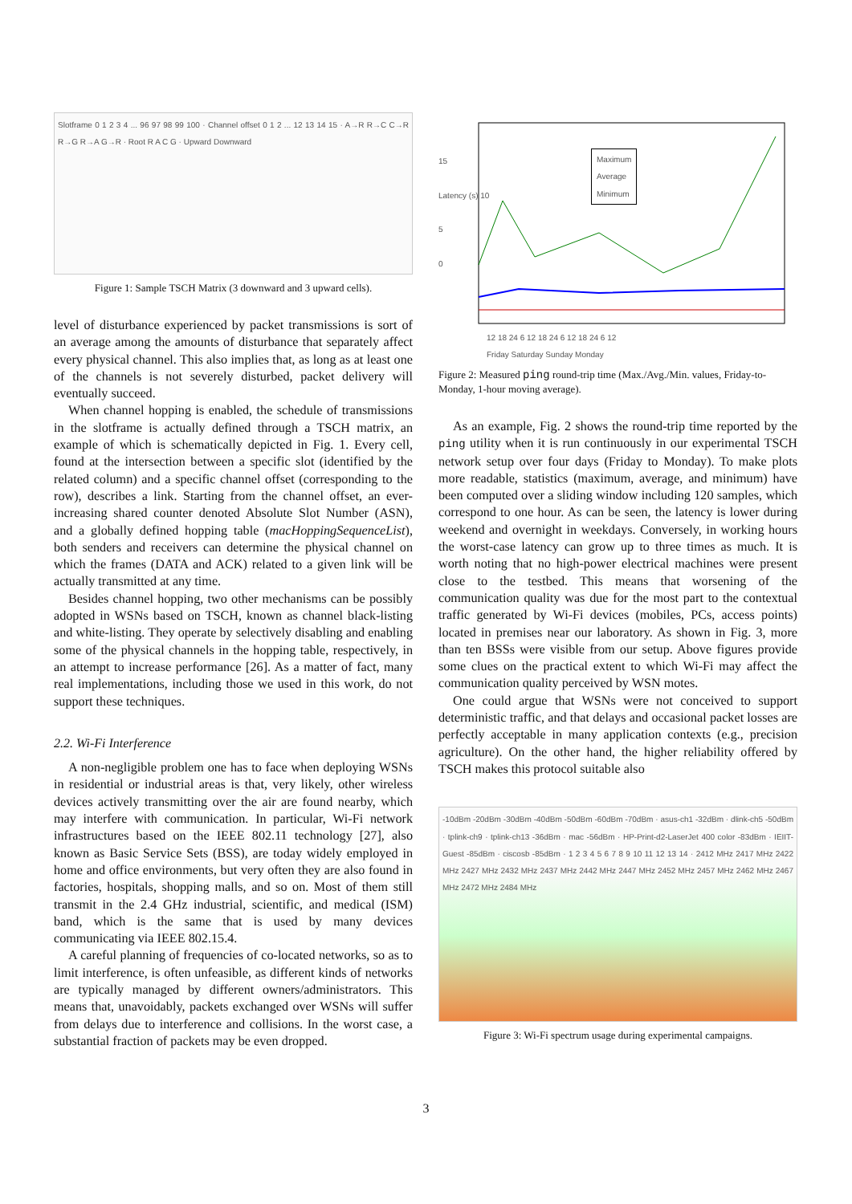Slotframe 0 1 2 3 4 ... 96 97 98 99 100 · Channel offset 0 1 2 ... 12 13 14 15 · A→R R→C C→R R→G R→A G→R · Root R A C G · Upward Downward
Figure 1: Sample TSCH Matrix (3 downward and 3 upward cells).
level of disturbance experienced by packet transmissions is sort of an average among the amounts of disturbance that separately affect every physical channel. This also implies that, as long as at least one of the channels is not severely disturbed, packet delivery will eventually succeed.
When channel hopping is enabled, the schedule of transmissions in the slotframe is actually defined through a TSCH matrix, an example of which is schematically depicted in Fig. 1. Every cell, found at the intersection between a specific slot (identified by the related column) and a specific channel offset (corresponding to the row), describes a link. Starting from the channel offset, an ever-increasing shared counter denoted Absolute Slot Number (ASN), and a globally defined hopping table (macHoppingSequenceList), both senders and receivers can determine the physical channel on which the frames (DATA and ACK) related to a given link will be actually transmitted at any time.
Besides channel hopping, two other mechanisms can be possibly adopted in WSNs based on TSCH, known as channel black-listing and white-listing. They operate by selectively disabling and enabling some of the physical channels in the hopping table, respectively, in an attempt to increase performance [26]. As a matter of fact, many real implementations, including those we used in this work, do not support these techniques.
2.2. Wi-Fi Interference
A non-negligible problem one has to face when deploying WSNs in residential or industrial areas is that, very likely, other wireless devices actively transmitting over the air are found nearby, which may interfere with communication. In particular, Wi-Fi network infrastructures based on the IEEE 802.11 technology [27], also known as Basic Service Sets (BSS), are today widely employed in home and office environments, but very often they are also found in factories, hospitals, shopping malls, and so on. Most of them still transmit in the 2.4 GHz industrial, scientific, and medical (ISM) band, which is the same that is used by many devices communicating via IEEE 802.15.4.
A careful planning of frequencies of co-located networks, so as to limit interference, is often unfeasible, as different kinds of networks are typically managed by different owners/administrators. This means that, unavoidably, packets exchanged over WSNs will suffer from delays due to interference and collisions. In the worst case, a substantial fraction of packets may be even dropped.
Maximum
Average
Minimum
15
Latency (s) 10
5
0
12 18 24 6 12 18 24 6 12 18 24 6 12
Friday Saturday Sunday Monday
Figure 2: Measured ping round-trip time (Max./Avg./Min. values, Friday-to-Monday, 1-hour moving average).
As an example, Fig. 2 shows the round-trip time reported by the ping utility when it is run continuously in our experimental TSCH network setup over four days (Friday to Monday). To make plots more readable, statistics (maximum, average, and minimum) have been computed over a sliding window including 120 samples, which correspond to one hour. As can be seen, the latency is lower during weekend and overnight in weekdays. Conversely, in working hours the worst-case latency can grow up to three times as much. It is worth noting that no high-power electrical machines were present close to the testbed. This means that worsening of the communication quality was due for the most part to the contextual traffic generated by Wi-Fi devices (mobiles, PCs, access points) located in premises near our laboratory. As shown in Fig. 3, more than ten BSSs were visible from our setup. Above figures provide some clues on the practical extent to which Wi-Fi may affect the communication quality perceived by WSN motes.
One could argue that WSNs were not conceived to support deterministic traffic, and that delays and occasional packet losses are perfectly acceptable in many application contexts (e.g., precision agriculture). On the other hand, the higher reliability offered by TSCH makes this protocol suitable also
-10dBm -20dBm -30dBm -40dBm -50dBm -60dBm -70dBm · asus-ch1 -32dBm · dlink-ch5 -50dBm · tplink-ch9 · tplink-ch13 -36dBm · mac -56dBm · HP-Print-d2-LaserJet 400 color -83dBm · IEIIT-Guest -85dBm · ciscosb -85dBm · 1 2 3 4 5 6 7 8 9 10 11 12 13 14 · 2412 MHz 2417 MHz 2422 MHz 2427 MHz 2432 MHz 2437 MHz 2442 MHz 2447 MHz 2452 MHz 2457 MHz 2462 MHz 2467 MHz 2472 MHz 2484 MHz
Figure 3: Wi-Fi spectrum usage during experimental campaigns.
3